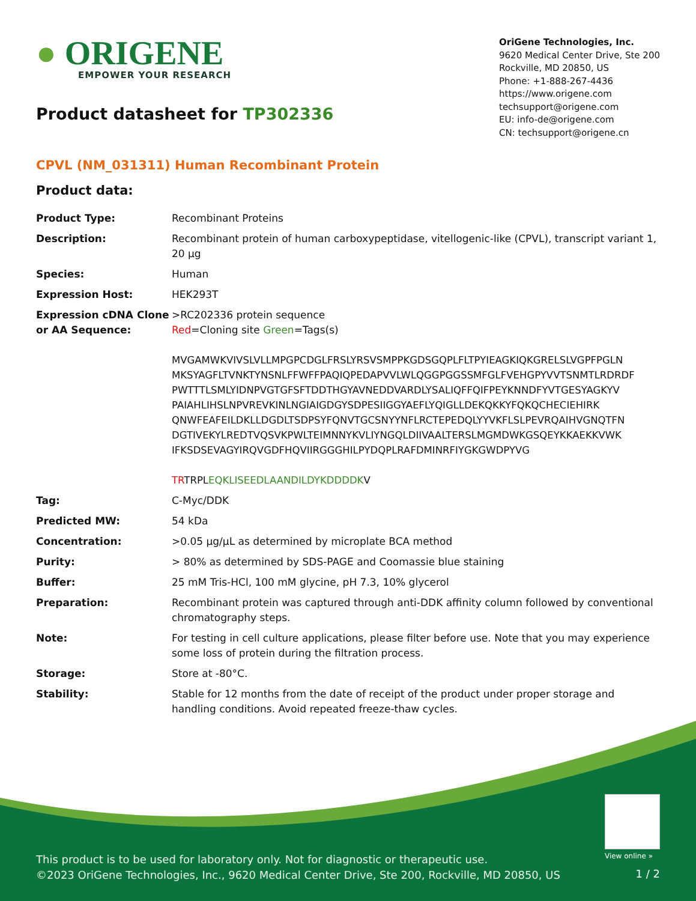● ORIGENE
EMPOWER YOUR RESEARCH
OriGene Technologies, Inc.
9620 Medical Center Drive, Ste 200
Rockville, MD 20850, US
Phone: +1-888-267-4436
https://www.origene.com
techsupport@origene.com
EU: info-de@origene.com
CN: techsupport@origene.cn
Product datasheet for TP302336
CPVL (NM_031311) Human Recombinant Protein
Product data:
| Product Type: | Recombinant Proteins |
| Description: | Recombinant protein of human carboxypeptidase, vitellogenic-like (CPVL), transcript variant 1, 20 µg |
| Species: | Human |
| Expression Host: | HEK293T |
| Expression cDNA Clone or AA Sequence: | >RC202336 protein sequence Red =Cloning site Green =Tags(s) MVGAMWKVIVSLVLLMPGPCDGLFRSLYRSVSMPPKGDSGQPLFLTPYIEAGKIQKGRELSLVGPFPGLN MKSYAGFLTVNKTYNSNLFFWFFPAQIQPEDAPVVLWLQGGPGGSSMFGLFVEHGPYVVTSNMTLRDRDF PWTTTLSMLYIDNPVGTGFSFTDDTHGYAVNEDDVARDLYSALIQFFQIFPEYKNNDFYVTGESYAGKYV PAIAHLIHSLNPVREVKINLNGIAIGDGYSDPESIIGGYAEFLYQIGLLDEKQKKYFQKQCHECIEHIRK QNWFEAFEILDKLLDGDLTSDPSYFQNVTGCSNYYNFLRCTEPEDQLYYVKFLSLPEVRQAIHVGNQTFN DGTIVEKYLREDTVQSVKPWLTEIMNNYKVLIYNGQLDIIVAALTERSLMGMDWKGSQEYKKAEKKVWK IFKSDSEVAGYIRQVGDFHQVIIRGGGHILPYDQPLRAFDMINRFIYGKGWDPYVG TR TRPL EQKLISEEDLAANDILDYKDDDDK V |
| Tag: | C-Myc/DDK |
| Predicted MW: | 54 kDa |
| Concentration: | >0.05 µg/µL as determined by microplate BCA method |
| Purity: | > 80% as determined by SDS-PAGE and Coomassie blue staining |
| Buffer: | 25 mM Tris-HCl, 100 mM glycine, pH 7.3, 10% glycerol |
| Preparation: | Recombinant protein was captured through anti-DDK affinity column followed by conventional chromatography steps. |
| Note: | For testing in cell culture applications, please filter before use. Note that you may experience some loss of protein during the filtration process. |
| Storage: | Store at -80°C. |
| Stability: | Stable for 12 months from the date of receipt of the product under proper storage and handling conditions. Avoid repeated freeze-thaw cycles. |
View online »
This product is to be used for laboratory only. Not for diagnostic or therapeutic use.
©2023 OriGene Technologies, Inc., 9620 Medical Center Drive, Ste 200, Rockville, MD 20850, US
1 / 2